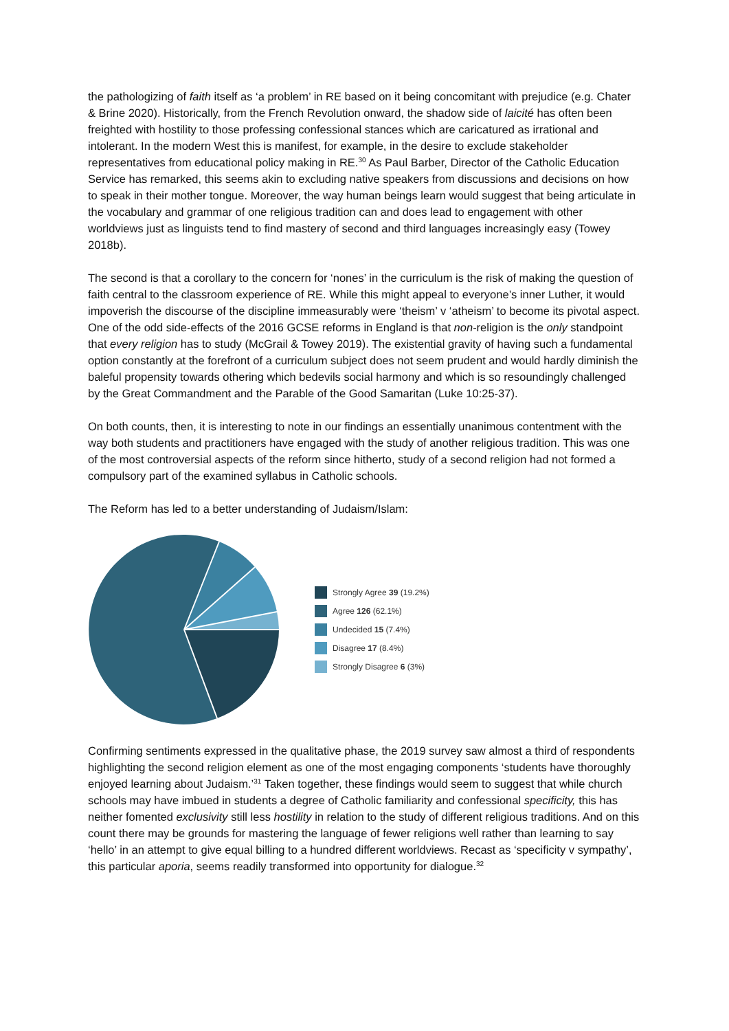the pathologizing of faith itself as ‘a problem’ in RE based on it being concomitant with prejudice (e.g. Chater & Brine 2020). Historically, from the French Revolution onward, the shadow side of laicité has often been freighted with hostility to those professing confessional stances which are caricatured as irrational and intolerant. In the modern West this is manifest, for example, in the desire to exclude stakeholder representatives from educational policy making in RE.<sup>30</sup> As Paul Barber, Director of the Catholic Education Service has remarked, this seems akin to excluding native speakers from discussions and decisions on how to speak in their mother tongue. Moreover, the way human beings learn would suggest that being articulate in the vocabulary and grammar of one religious tradition can and does lead to engagement with other worldviews just as linguists tend to find mastery of second and third languages increasingly easy (Towey 2018b).
The second is that a corollary to the concern for ‘nones’ in the curriculum is the risk of making the question of faith central to the classroom experience of RE. While this might appeal to everyone’s inner Luther, it would impoverish the discourse of the discipline immeasurably were ‘theism’ v ‘atheism’ to become its pivotal aspect. One of the odd side-effects of the 2016 GCSE reforms in England is that non-religion is the only standpoint that every religion has to study (McGrail & Towey 2019). The existential gravity of having such a fundamental option constantly at the forefront of a curriculum subject does not seem prudent and would hardly diminish the baleful propensity towards othering which bedevils social harmony and which is so resoundingly challenged by the Great Commandment and the Parable of the Good Samaritan (Luke 10:25-37).
On both counts, then, it is interesting to note in our findings an essentially unanimous contentment with the way both students and practitioners have engaged with the study of another religious tradition. This was one of the most controversial aspects of the reform since hitherto, study of a second religion had not formed a compulsory part of the examined syllabus in Catholic schools.
The Reform has led to a better understanding of Judaism/Islam:
Strongly Agree 39 (19.2%)
Agree 126 (62.1%)
Undecided 15 (7.4%)
Disagree 17 (8.4%)
Strongly Disagree 6 (3%)
Confirming sentiments expressed in the qualitative phase, the 2019 survey saw almost a third of respondents highlighting the second religion element as one of the most engaging components ‘students have thoroughly enjoyed learning about Judaism.’<sup>31</sup> Taken together, these findings would seem to suggest that while church schools may have imbued in students a degree of Catholic familiarity and confessional specificity, this has neither fomented exclusivity still less hostility in relation to the study of different religious traditions. And on this count there may be grounds for mastering the language of fewer religions well rather than learning to say ‘hello’ in an attempt to give equal billing to a hundred different worldviews. Recast as ‘specificity v sympathy’, this particular aporia, seems readily transformed into opportunity for dialogue.<sup>32</sup>